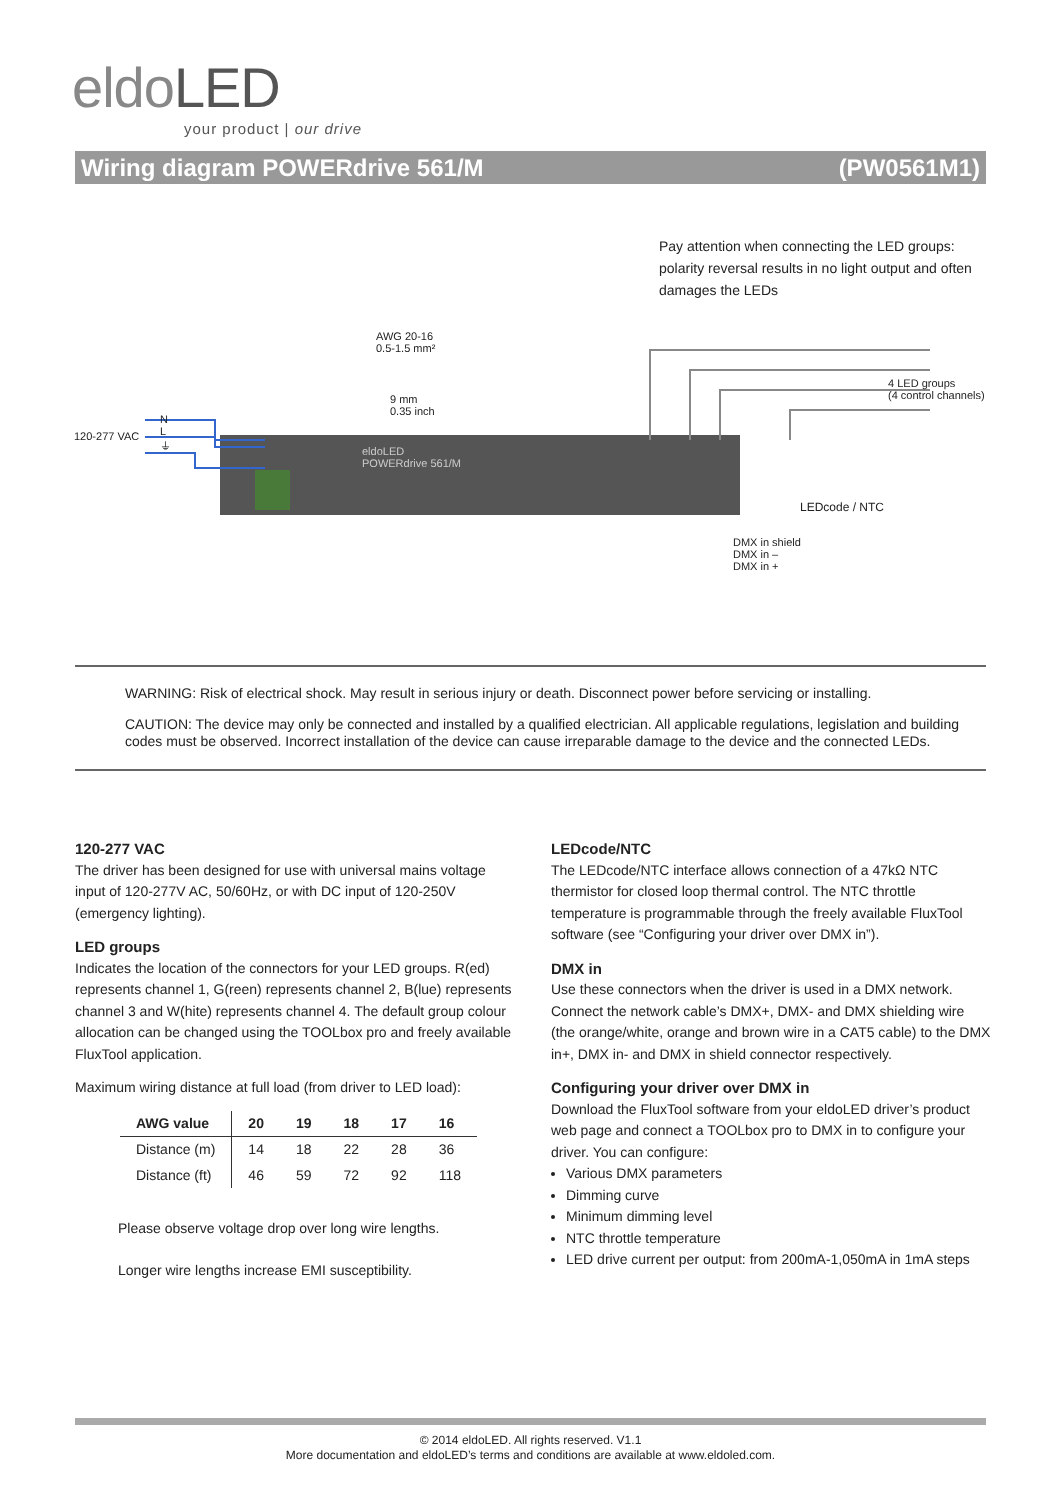eldoLED
your product | our drive
Wiring diagram POWERdrive 561/M (PW0561M1)
Pay attention when connecting the LED groups: polarity reversal results in no light output and often damages the LEDs
120-277 VAC
N
L
⏚
AWG 20-16
0.5-1.5 mm²
9 mm
0.35 inch
eldoLED
POWERdrive 561/M
4 LED groups
(4 control channels)
LEDcode / NTC
DMX in shield
DMX in –
DMX in +
WARNING: Risk of electrical shock. May result in serious injury or death. Disconnect power before servicing or installing.
CAUTION: The device may only be connected and installed by a qualified electrician. All applicable regulations, legislation and building codes must be observed. Incorrect installation of the device can cause irreparable damage to the device and the connected LEDs.
120-277 VAC
The driver has been designed for use with universal mains voltage input of 120-277V AC, 50/60Hz, or with DC input of 120-250V (emergency lighting).
LED groups
Indicates the location of the connectors for your LED groups. R(ed) represents channel 1, G(reen) represents channel 2, B(lue) represents channel 3 and W(hite) represents channel 4. The default group colour allocation can be changed using the TOOLbox pro and freely available FluxTool application.
Maximum wiring distance at full load (from driver to LED load):
| AWG value | 20 | 19 | 18 | 17 | 16 |
| --- | --- | --- | --- | --- | --- |
| Distance (m) | 14 | 18 | 22 | 28 | 36 |
| Distance (ft) | 46 | 59 | 72 | 92 | 118 |
Please observe voltage drop over long wire lengths.
Longer wire lengths increase EMI susceptibility.
LEDcode/NTC
The LEDcode/NTC interface allows connection of a 47kΩ NTC thermistor for closed loop thermal control. The NTC throttle temperature is programmable through the freely available FluxTool software (see “Configuring your driver over DMX in”).
DMX in
Use these connectors when the driver is used in a DMX network. Connect the network cable’s DMX+, DMX- and DMX shielding wire (the orange/white, orange and brown wire in a CAT5 cable) to the DMX in+, DMX in- and DMX in shield connector respectively.
Configuring your driver over DMX in
Download the FluxTool software from your eldoLED driver’s product web page and connect a TOOLbox pro to DMX in to configure your driver. You can configure:
Various DMX parameters
Dimming curve
Minimum dimming level
NTC throttle temperature
LED drive current per output: from 200mA-1,050mA in 1mA steps
© 2014 eldoLED. All rights reserved. V1.1
More documentation and eldoLED’s terms and conditions are available at www.eldoled.com.